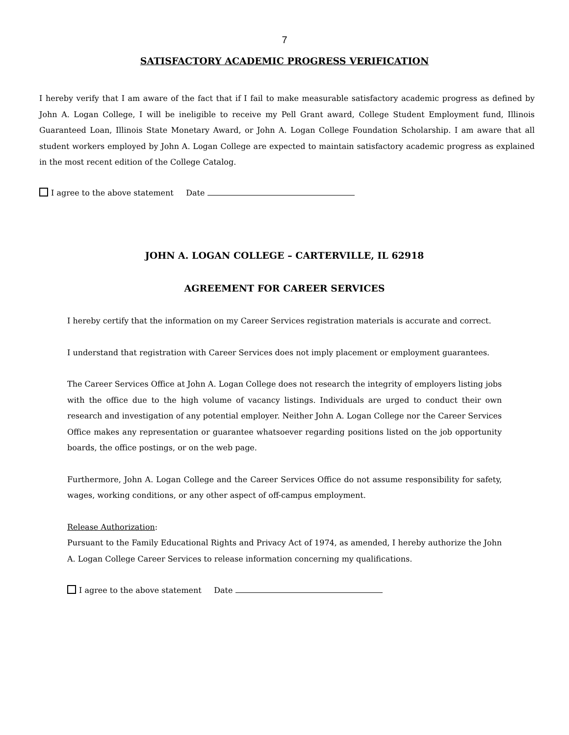7
SATISFACTORY ACADEMIC PROGRESS VERIFICATION
I hereby verify that I am aware of the fact that if I fail to make measurable satisfactory academic progress as defined by John A. Logan College, I will be ineligible to receive my Pell Grant award, College Student Employment fund, Illinois Guaranteed Loan, Illinois State Monetary Award, or John A. Logan College Foundation Scholarship. I am aware that all student workers employed by John A. Logan College are expected to maintain satisfactory academic progress as explained in the most recent edition of the College Catalog.
I agree to the above statement Date
JOHN A. LOGAN COLLEGE – CARTERVILLE, IL 62918
AGREEMENT FOR CAREER SERVICES
I hereby certify that the information on my Career Services registration materials is accurate and correct.
I understand that registration with Career Services does not imply placement or employment guarantees.
The Career Services Office at John A. Logan College does not research the integrity of employers listing jobs with the office due to the high volume of vacancy listings. Individuals are urged to conduct their own research and investigation of any potential employer. Neither John A. Logan College nor the Career Services Office makes any representation or guarantee whatsoever regarding positions listed on the job opportunity boards, the office postings, or on the web page.
Furthermore, John A. Logan College and the Career Services Office do not assume responsibility for safety, wages, working conditions, or any other aspect of off-campus employment.
Release Authorization:
Pursuant to the Family Educational Rights and Privacy Act of 1974, as amended, I hereby authorize the John A. Logan College Career Services to release information concerning my qualifications.
I agree to the above statement Date